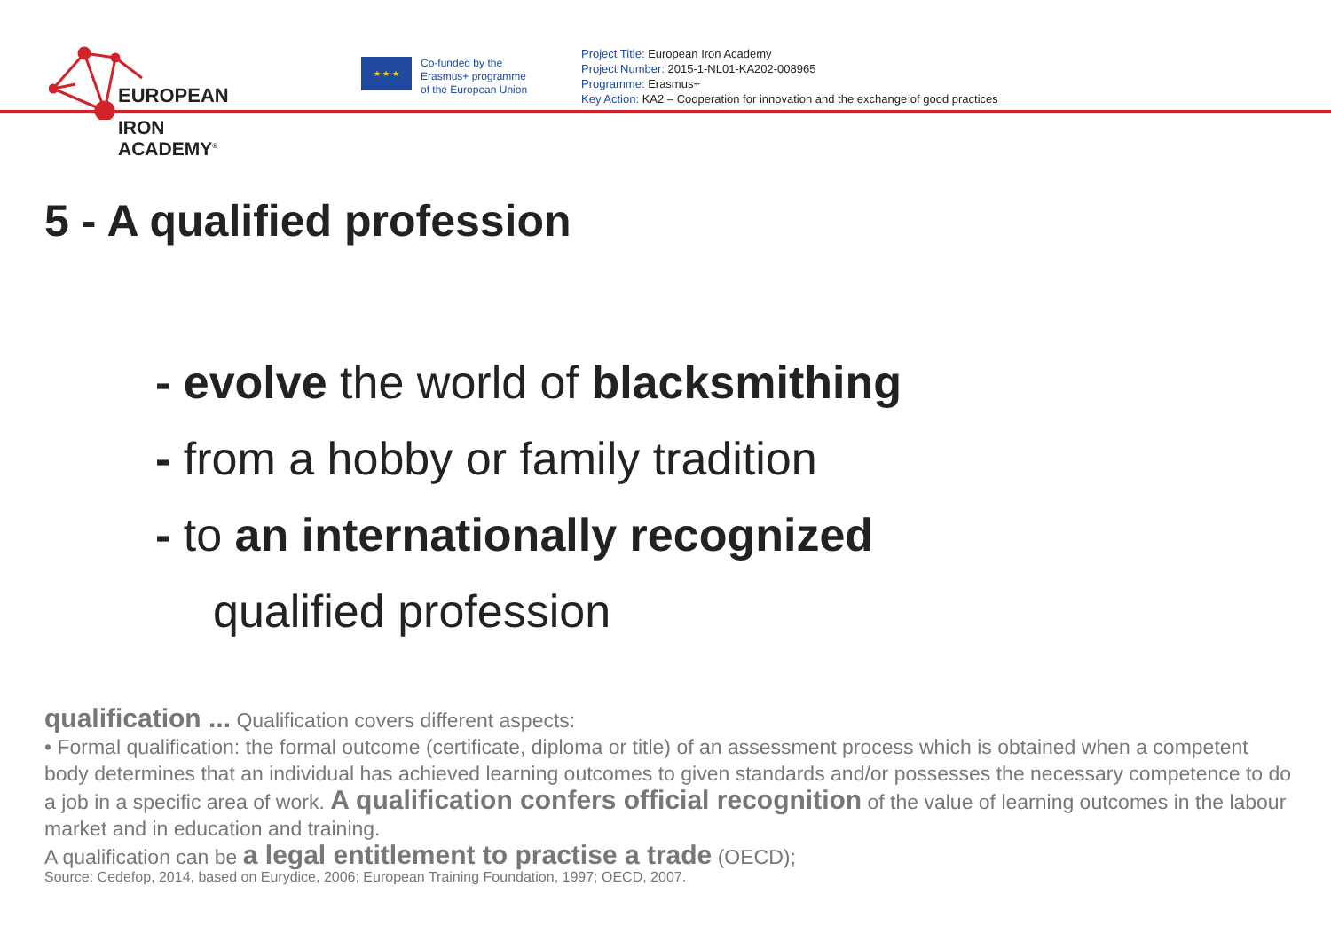EUROPEAN
IRON ACADEMY<sup>®</sup>
★ ★ ★
Co-funded by the
Erasmus+ programme
of the European Union
Project Title: European Iron Academy
Project Number: 2015-1-NL01-KA202-008965
Programme: Erasmus+
Key Action: KA2 – Cooperation for innovation and the exchange of good practices
5 - A qualified profession
- evolve the world of blacksmithing
- from a hobby or family tradition
- to an internationally recognized
qualified profession
qualification ... Qualification covers different aspects:
• Formal qualification: the formal outcome (certificate, diploma or title) of an assessment process which is obtained when a competent body determines that an individual has achieved learning outcomes to given standards and/or possesses the necessary competence to do a job in a specific area of work. A qualification confers official recognition of the value of learning outcomes in the labour market and in education and training.
A qualification can be a legal entitlement to practise a trade (OECD);
Source: Cedefop, 2014, based on Eurydice, 2006; European Training Foundation, 1997; OECD, 2007.